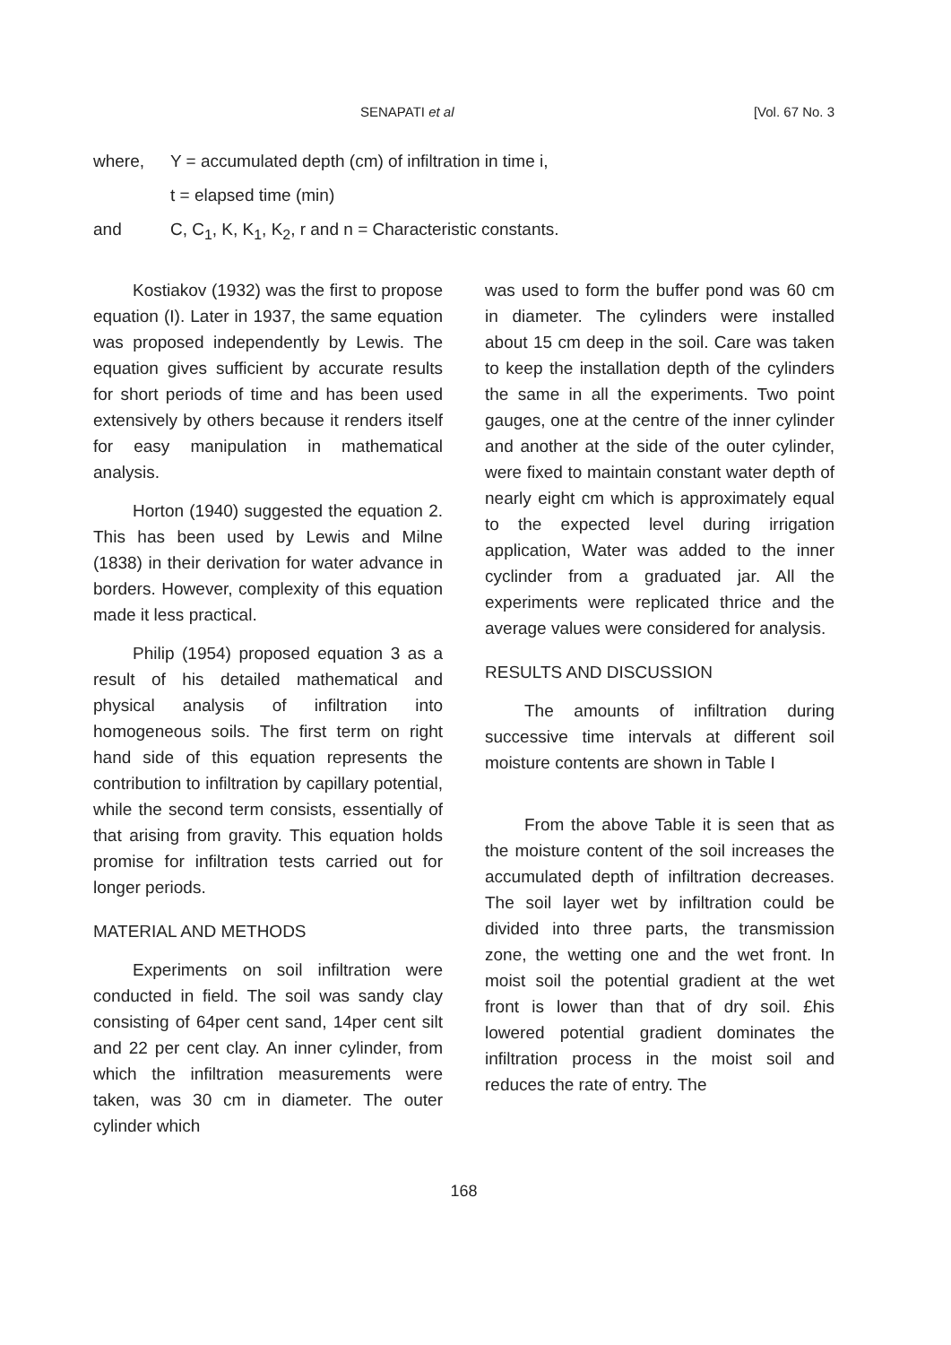SENAPATI et al [Vol. 67 No. 3
where, Y = accumulated depth (cm) of infiltration in time i,
t = elapsed time (min)
and C, C<sub>1</sub>, K, K<sub>1</sub>, K<sub>2</sub>, r and n = Characteristic constants.
Kostiakov (1932) was the first to propose equation (I). Later in 1937, the same equation was proposed independently by Lewis. The equation gives sufficient by accurate results for short periods of time and has been used extensively by others because it renders itself for easy manipulation in mathematical analysis.
Horton (1940) suggested the equation 2. This has been used by Lewis and Milne (1838) in their derivation for water advance in borders. However, complexity of this equation made it less practical.
Philip (1954) proposed equation 3 as a result of his detailed mathematical and physical analysis of infiltration into homogeneous soils. The first term on right hand side of this equation represents the contribution to infiltration by capillary potential, while the second term consists, essentially of that arising from gravity. This equation holds promise for infiltration tests carried out for longer periods.
MATERIAL AND METHODS
Experiments on soil infiltration were conducted in field. The soil was sandy clay consisting of 64per cent sand, 14per cent silt and 22 per cent clay. An inner cylinder, from which the infiltration measurements were taken, was 30 cm in diameter. The outer cylinder which
was used to form the buffer pond was 60 cm in diameter. The cylinders were installed about 15 cm deep in the soil. Care was taken to keep the installation depth of the cylinders the same in all the experiments. Two point gauges, one at the centre of the inner cylinder and another at the side of the outer cylinder, were fixed to maintain constant water depth of nearly eight cm which is approximately equal to the expected level during irrigation application, Water was added to the inner cyclinder from a graduated jar. All the experiments were replicated thrice and the average values were considered for analysis.
RESULTS AND DISCUSSION
The amounts of infiltration during successive time intervals at different soil moisture contents are shown in Table I
From the above Table it is seen that as the moisture content of the soil increases the accumulated depth of infiltration decreases. The soil layer wet by infiltration could be divided into three parts, the transmission zone, the wetting one and the wet front. In moist soil the potential gradient at the wet front is lower than that of dry soil. £his lowered potential gradient dominates the infiltration process in the moist soil and reduces the rate of entry. The
168